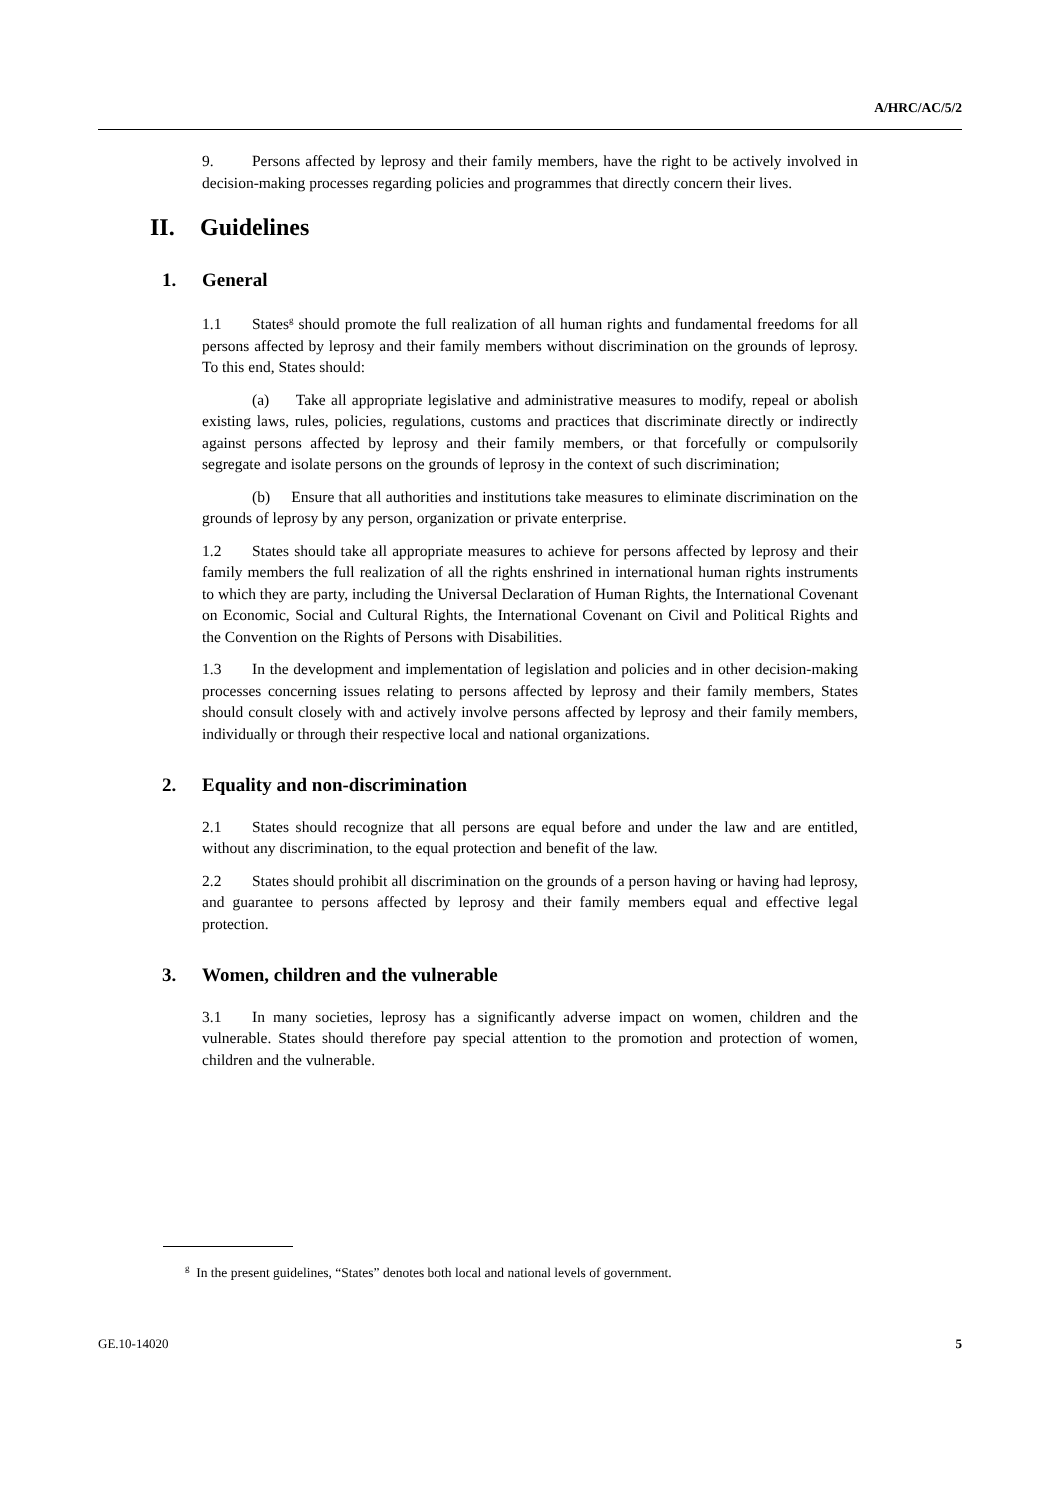A/HRC/AC/5/2
9. Persons affected by leprosy and their family members, have the right to be actively involved in decision-making processes regarding policies and programmes that directly concern their lives.
II. Guidelines
1. General
1.1 States<sup>g</sup> should promote the full realization of all human rights and fundamental freedoms for all persons affected by leprosy and their family members without discrimination on the grounds of leprosy. To this end, States should:
(a) Take all appropriate legislative and administrative measures to modify, repeal or abolish existing laws, rules, policies, regulations, customs and practices that discriminate directly or indirectly against persons affected by leprosy and their family members, or that forcefully or compulsorily segregate and isolate persons on the grounds of leprosy in the context of such discrimination;
(b) Ensure that all authorities and institutions take measures to eliminate discrimination on the grounds of leprosy by any person, organization or private enterprise.
1.2 States should take all appropriate measures to achieve for persons affected by leprosy and their family members the full realization of all the rights enshrined in international human rights instruments to which they are party, including the Universal Declaration of Human Rights, the International Covenant on Economic, Social and Cultural Rights, the International Covenant on Civil and Political Rights and the Convention on the Rights of Persons with Disabilities.
1.3 In the development and implementation of legislation and policies and in other decision-making processes concerning issues relating to persons affected by leprosy and their family members, States should consult closely with and actively involve persons affected by leprosy and their family members, individually or through their respective local and national organizations.
2. Equality and non-discrimination
2.1 States should recognize that all persons are equal before and under the law and are entitled, without any discrimination, to the equal protection and benefit of the law.
2.2 States should prohibit all discrimination on the grounds of a person having or having had leprosy, and guarantee to persons affected by leprosy and their family members equal and effective legal protection.
3. Women, children and the vulnerable
3.1 In many societies, leprosy has a significantly adverse impact on women, children and the vulnerable. States should therefore pay special attention to the promotion and protection of women, children and the vulnerable.
<sup>g</sup> In the present guidelines, “States” denotes both local and national levels of government.
GE.10-14020 5